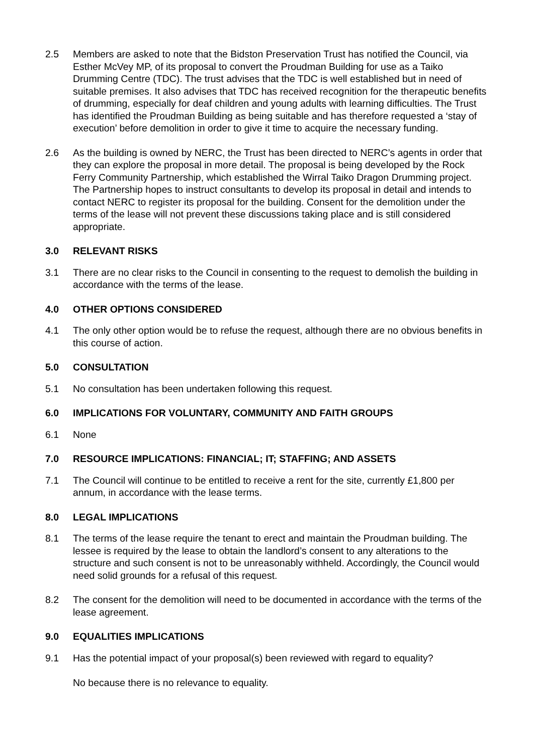2.5 Members are asked to note that the Bidston Preservation Trust has notified the Council, via Esther McVey MP, of its proposal to convert the Proudman Building for use as a Taiko Drumming Centre (TDC). The trust advises that the TDC is well established but in need of suitable premises. It also advises that TDC has received recognition for the therapeutic benefits of drumming, especially for deaf children and young adults with learning difficulties. The Trust has identified the Proudman Building as being suitable and has therefore requested a ‘stay of execution’ before demolition in order to give it time to acquire the necessary funding.
2.6 As the building is owned by NERC, the Trust has been directed to NERC’s agents in order that they can explore the proposal in more detail. The proposal is being developed by the Rock Ferry Community Partnership, which established the Wirral Taiko Dragon Drumming project. The Partnership hopes to instruct consultants to develop its proposal in detail and intends to contact NERC to register its proposal for the building. Consent for the demolition under the terms of the lease will not prevent these discussions taking place and is still considered appropriate.
3.0 RELEVANT RISKS
3.1 There are no clear risks to the Council in consenting to the request to demolish the building in accordance with the terms of the lease.
4.0 OTHER OPTIONS CONSIDERED
4.1 The only other option would be to refuse the request, although there are no obvious benefits in this course of action.
5.0 CONSULTATION
5.1 No consultation has been undertaken following this request.
6.0 IMPLICATIONS FOR VOLUNTARY, COMMUNITY AND FAITH GROUPS
6.1 None
7.0 RESOURCE IMPLICATIONS: FINANCIAL; IT; STAFFING; AND ASSETS
7.1 The Council will continue to be entitled to receive a rent for the site, currently £1,800 per annum, in accordance with the lease terms.
8.0 LEGAL IMPLICATIONS
8.1 The terms of the lease require the tenant to erect and maintain the Proudman building. The lessee is required by the lease to obtain the landlord’s consent to any alterations to the structure and such consent is not to be unreasonably withheld. Accordingly, the Council would need solid grounds for a refusal of this request.
8.2 The consent for the demolition will need to be documented in accordance with the terms of the lease agreement.
9.0 EQUALITIES IMPLICATIONS
9.1 Has the potential impact of your proposal(s) been reviewed with regard to equality?
No because there is no relevance to equality.